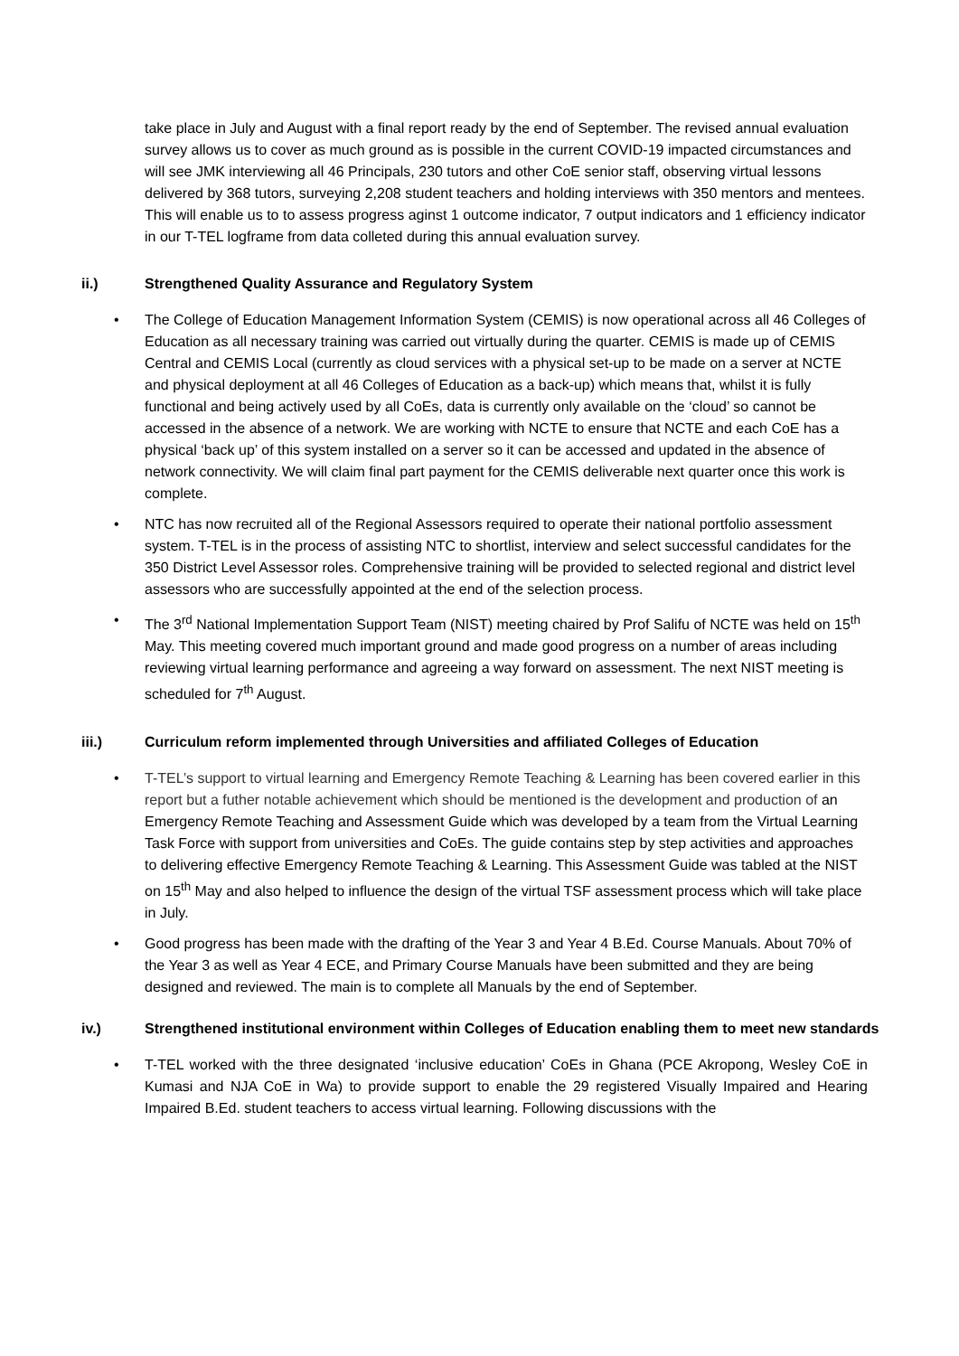take place in July and August with a final report ready by the end of September. The revised annual evaluation survey allows us to cover as much ground as is possible in the current COVID-19 impacted circumstances and will see JMK interviewing all 46 Principals, 230 tutors and other CoE senior staff, observing virtual lessons delivered by 368 tutors, surveying 2,208 student teachers and holding interviews with 350 mentors and mentees. This will enable us to to assess progress aginst 1 outcome indicator, 7 output indicators and 1 efficiency indicator in our T-TEL logframe from data colleted during this annual evaluation survey.
ii.) Strengthened Quality Assurance and Regulatory System
• The College of Education Management Information System (CEMIS) is now operational across all 46 Colleges of Education as all necessary training was carried out virtually during the quarter. CEMIS is made up of CEMIS Central and CEMIS Local (currently as cloud services with a physical set-up to be made on a server at NCTE and physical deployment at all 46 Colleges of Education as a back-up) which means that, whilst it is fully functional and being actively used by all CoEs, data is currently only available on the ‘cloud’ so cannot be accessed in the absence of a network. We are working with NCTE to ensure that NCTE and each CoE has a physical ‘back up’ of this system installed on a server so it can be accessed and updated in the absence of network connectivity. We will claim final part payment for the CEMIS deliverable next quarter once this work is complete.
• NTC has now recruited all of the Regional Assessors required to operate their national portfolio assessment system. T-TEL is in the process of assisting NTC to shortlist, interview and select successful candidates for the 350 District Level Assessor roles. Comprehensive training will be provided to selected regional and district level assessors who are successfully appointed at the end of the selection process.
• The 3<sup>rd</sup> National Implementation Support Team (NIST) meeting chaired by Prof Salifu of NCTE was held on 15<sup>th</sup> May. This meeting covered much important ground and made good progress on a number of areas including reviewing virtual learning performance and agreeing a way forward on assessment. The next NIST meeting is scheduled for 7<sup>th</sup> August.
iii.) Curriculum reform implemented through Universities and affiliated Colleges of Education
• T-TEL’s support to virtual learning and Emergency Remote Teaching & Learning has been covered earlier in this report but a futher notable achievement which should be mentioned is the development and production of an Emergency Remote Teaching and Assessment Guide which was developed by a team from the Virtual Learning Task Force with support from universities and CoEs. The guide contains step by step activities and approaches to delivering effective Emergency Remote Teaching & Learning. This Assessment Guide was tabled at the NIST on 15<sup>th</sup> May and also helped to influence the design of the virtual TSF assessment process which will take place in July.
• Good progress has been made with the drafting of the Year 3 and Year 4 B.Ed. Course Manuals. About 70% of the Year 3 as well as Year 4 ECE, and Primary Course Manuals have been submitted and they are being designed and reviewed. The main is to complete all Manuals by the end of September.
iv.) Strengthened institutional environment within Colleges of Education enabling them to meet new standards
• T-TEL worked with the three designated ‘inclusive education’ CoEs in Ghana (PCE Akropong, Wesley CoE in Kumasi and NJA CoE in Wa) to provide support to enable the 29 registered Visually Impaired and Hearing Impaired B.Ed. student teachers to access virtual learning. Following discussions with the